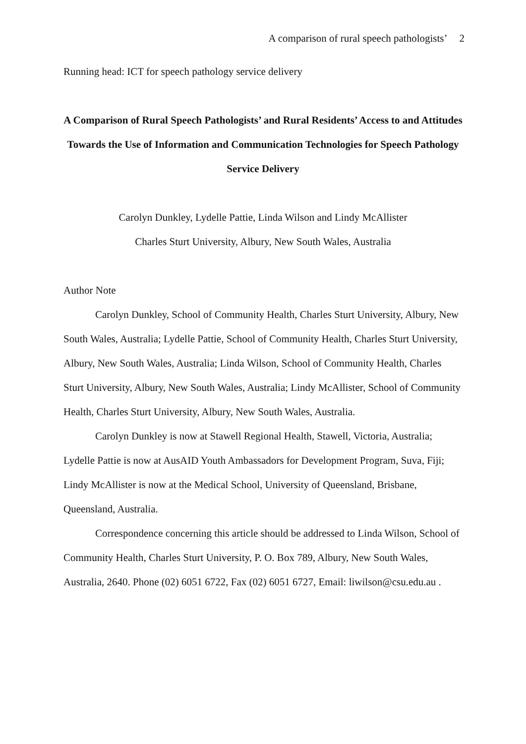A comparison of rural speech pathologists’ 2
Running head: ICT for speech pathology service delivery
A Comparison of Rural Speech Pathologists’ and Rural Residents’ Access to and Attitudes Towards the Use of Information and Communication Technologies for Speech Pathology Service Delivery
Carolyn Dunkley, Lydelle Pattie, Linda Wilson and Lindy McAllister
Charles Sturt University, Albury, New South Wales, Australia
Author Note
Carolyn Dunkley, School of Community Health, Charles Sturt University, Albury, New South Wales, Australia; Lydelle Pattie, School of Community Health, Charles Sturt University, Albury, New South Wales, Australia; Linda Wilson, School of Community Health, Charles Sturt University, Albury, New South Wales, Australia; Lindy McAllister, School of Community Health, Charles Sturt University, Albury, New South Wales, Australia.
Carolyn Dunkley is now at Stawell Regional Health, Stawell, Victoria, Australia; Lydelle Pattie is now at AusAID Youth Ambassadors for Development Program, Suva, Fiji; Lindy McAllister is now at the Medical School, University of Queensland, Brisbane, Queensland, Australia.
Correspondence concerning this article should be addressed to Linda Wilson, School of Community Health, Charles Sturt University, P. O. Box 789, Albury, New South Wales, Australia, 2640. Phone (02) 6051 6722, Fax (02) 6051 6727, Email: liwilson@csu.edu.au .